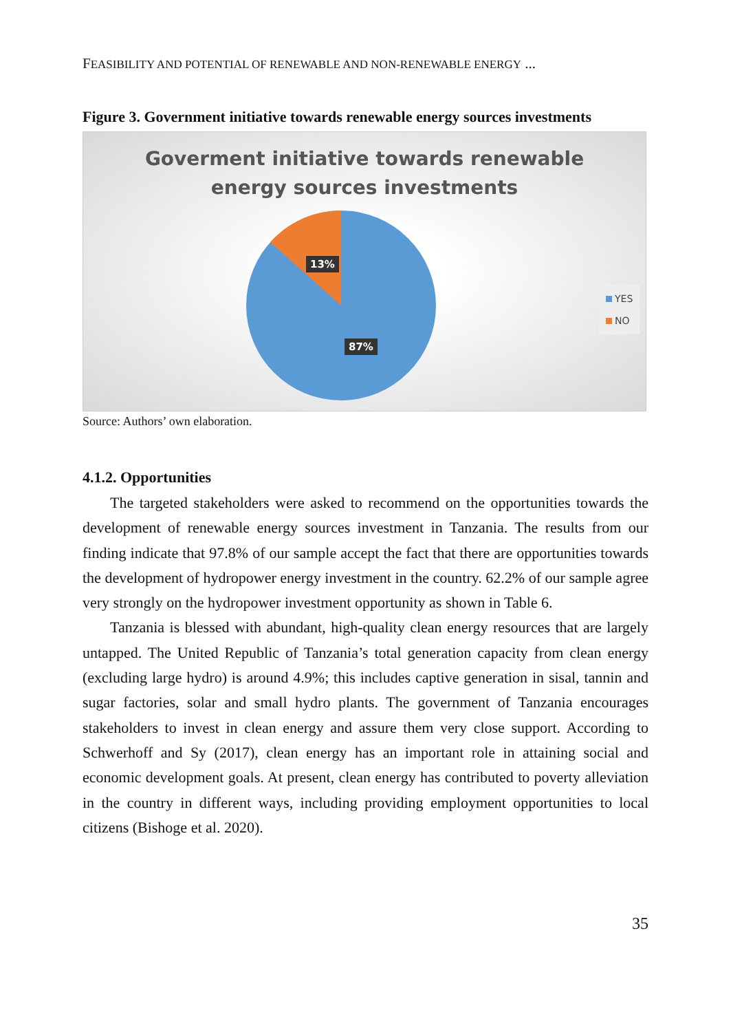FEASIBILITY AND POTENTIAL OF RENEWABLE AND NON-RENEWABLE ENERGY ...
Figure 3. Government initiative towards renewable energy sources investments
Goverment initiative towards renewable
energy sources investments
13%
87%
YES
NO
Source: Authors’ own elaboration.
4.1.2. Opportunities
The targeted stakeholders were asked to recommend on the opportunities towards the development of renewable energy sources investment in Tanzania. The results from our finding indicate that 97.8% of our sample accept the fact that there are opportunities towards the development of hydropower energy investment in the country. 62.2% of our sample agree very strongly on the hydropower investment opportunity as shown in Table 6.
Tanzania is blessed with abundant, high-quality clean energy resources that are largely untapped. The United Republic of Tanzania’s total generation capacity from clean energy (excluding large hydro) is around 4.9%; this includes captive generation in sisal, tannin and sugar factories, solar and small hydro plants. The government of Tanzania encourages stakeholders to invest in clean energy and assure them very close support. According to Schwerhoff and Sy (2017), clean energy has an important role in attaining social and economic development goals. At present, clean energy has contributed to poverty alleviation in the country in different ways, including providing employment opportunities to local citizens (Bishoge et al. 2020).
35